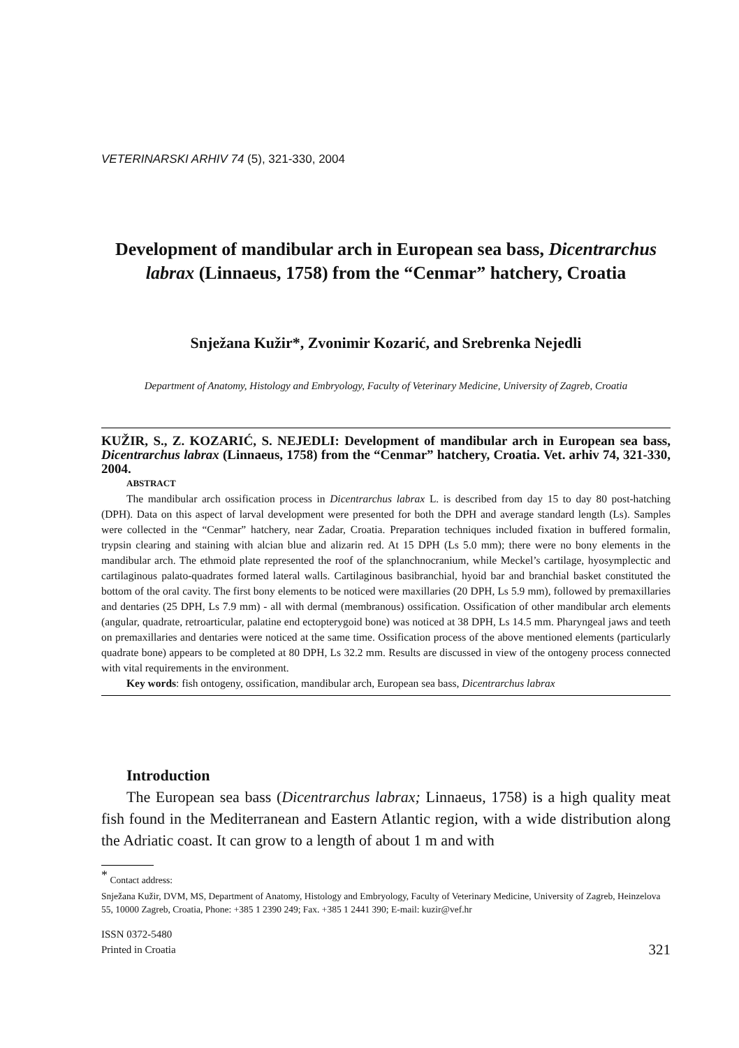VETERINARSKI ARHIV 74 (5), 321-330, 2004
Development of mandibular arch in European sea bass, Dicentrarchus labrax (Linnaeus, 1758) from the “Cenmar” hatchery, Croatia
Snježana Kužir*, Zvonimir Kozarić, and Srebrenka Nejedli
Department of Anatomy, Histology and Embryology, Faculty of Veterinary Medicine, University of Zagreb, Croatia
KUŽIR, S., Z. KOZARIĆ, S. NEJEDLI: Development of mandibular arch in European sea bass, Dicentrarchus labrax (Linnaeus, 1758) from the “Cenmar” hatchery, Croatia. Vet. arhiv 74, 321-330, 2004.
ABSTRACT
The mandibular arch ossification process in Dicentrarchus labrax L. is described from day 15 to day 80 post-hatching (DPH). Data on this aspect of larval development were presented for both the DPH and average standard length (Ls). Samples were collected in the “Cenmar” hatchery, near Zadar, Croatia. Preparation techniques included fixation in buffered formalin, trypsin clearing and staining with alcian blue and alizarin red. At 15 DPH (Ls 5.0 mm); there were no bony elements in the mandibular arch. The ethmoid plate represented the roof of the splanchnocranium, while Meckel’s cartilage, hyosymplectic and cartilaginous palato-quadrates formed lateral walls. Cartilaginous basibranchial, hyoid bar and branchial basket constituted the bottom of the oral cavity. The first bony elements to be noticed were maxillaries (20 DPH, Ls 5.9 mm), followed by premaxillaries and dentaries (25 DPH, Ls 7.9 mm) - all with dermal (membranous) ossification. Ossification of other mandibular arch elements (angular, quadrate, retroarticular, palatine end ectopterygoid bone) was noticed at 38 DPH, Ls 14.5 mm. Pharyngeal jaws and teeth on premaxillaries and dentaries were noticed at the same time. Ossification process of the above mentioned elements (particularly quadrate bone) appears to be completed at 80 DPH, Ls 32.2 mm. Results are discussed in view of the ontogeny process connected with vital requirements in the environment.
Key words: fish ontogeny, ossification, mandibular arch, European sea bass, Dicentrarchus labrax
Introduction
The European sea bass (Dicentrarchus labrax; Linnaeus, 1758) is a high quality meat fish found in the Mediterranean and Eastern Atlantic region, with a wide distribution along the Adriatic coast. It can grow to a length of about 1 m and with
<sup>*</sup> Contact address:
Snježana Kužir, DVM, MS, Department of Anatomy, Histology and Embryology, Faculty of Veterinary Medicine, University of Zagreb, Heinzelova 55, 10000 Zagreb, Croatia, Phone: +385 1 2390 249; Fax. +385 1 2441 390; E-mail: kuzir@vef.hr
ISSN 0372-5480
Printed in Croatia
321